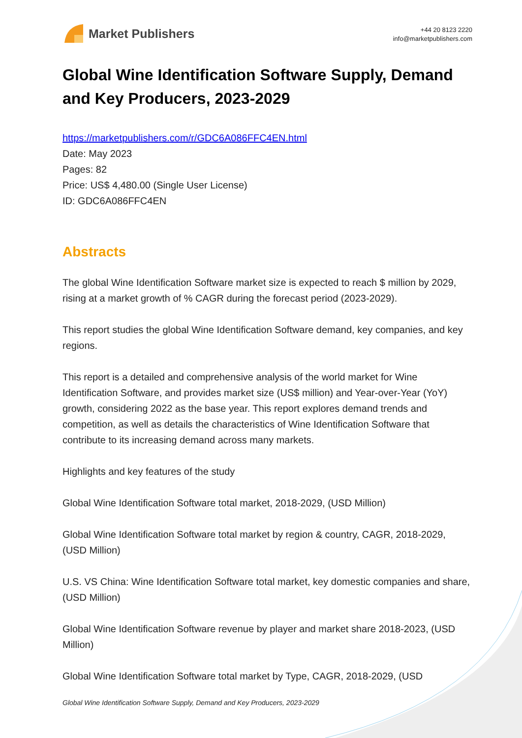Market Publishers
+44 20 8123 2220
info@marketpublishers.com
Global Wine Identification Software Supply, Demand and Key Producers, 2023-2029
https://marketpublishers.com/r/GDC6A086FFC4EN.html
Date: May 2023
Pages: 82
Price: US$ 4,480.00 (Single User License)
ID: GDC6A086FFC4EN
Abstracts
The global Wine Identification Software market size is expected to reach $ million by 2029, rising at a market growth of % CAGR during the forecast period (2023-2029).
This report studies the global Wine Identification Software demand, key companies, and key regions.
This report is a detailed and comprehensive analysis of the world market for Wine Identification Software, and provides market size (US$ million) and Year-over-Year (YoY) growth, considering 2022 as the base year. This report explores demand trends and competition, as well as details the characteristics of Wine Identification Software that contribute to its increasing demand across many markets.
Highlights and key features of the study
Global Wine Identification Software total market, 2018-2029, (USD Million)
Global Wine Identification Software total market by region & country, CAGR, 2018-2029, (USD Million)
U.S. VS China: Wine Identification Software total market, key domestic companies and share, (USD Million)
Global Wine Identification Software revenue by player and market share 2018-2023, (USD Million)
Global Wine Identification Software total market by Type, CAGR, 2018-2029, (USD
Global Wine Identification Software Supply, Demand and Key Producers, 2023-2029